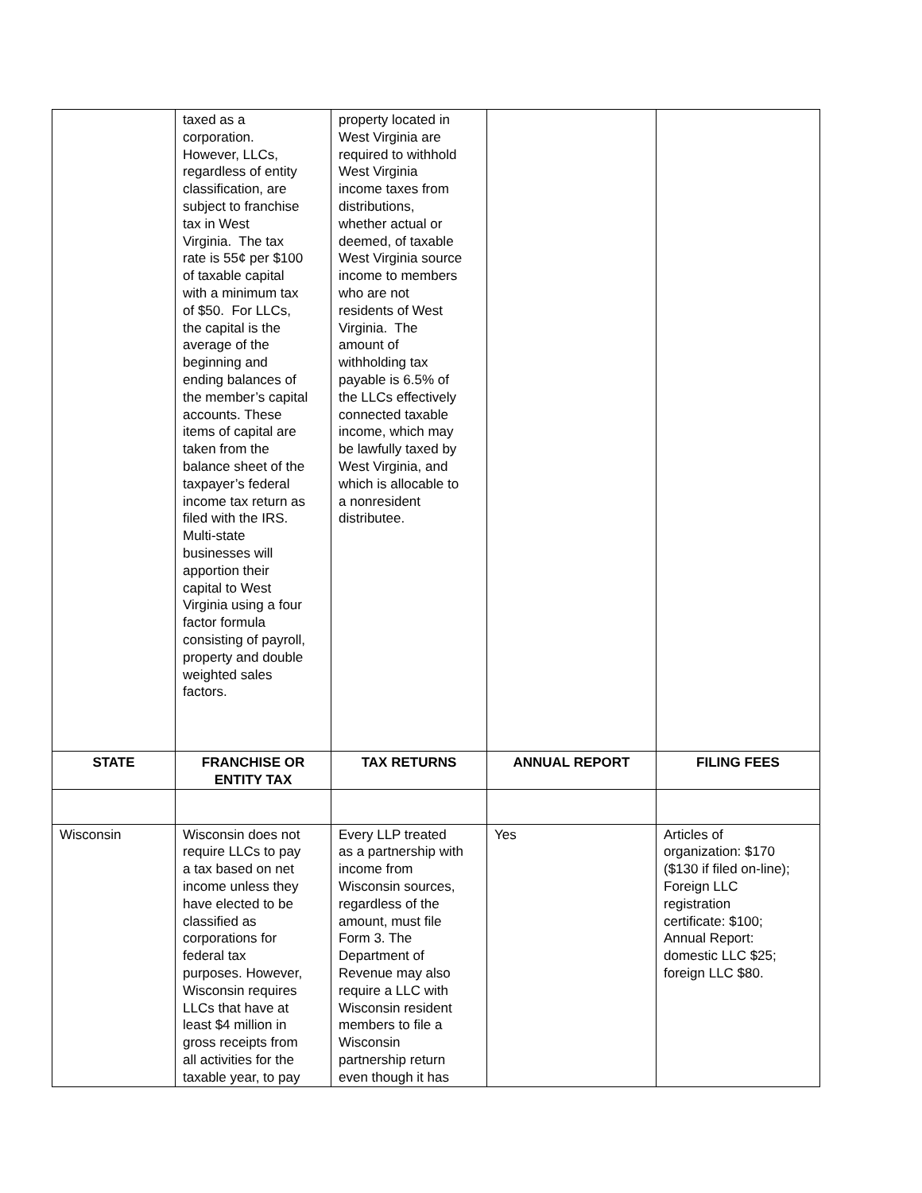| | taxed as a corporation. However, LLCs, regardless of entity classification, are subject to franchise tax in West Virginia. The tax rate is 55¢ per $100 of taxable capital with a minimum tax of $50. For LLCs, the capital is the average of the beginning and ending balances of the member’s capital accounts. These items of capital are taken from the balance sheet of the taxpayer’s federal income tax return as filed with the IRS. Multi-state businesses will apportion their capital to West Virginia using a four factor formula consisting of payroll, property and double weighted sales factors. | property located in West Virginia are required to withhold West Virginia income taxes from distributions, whether actual or deemed, of taxable West Virginia source income to members who are not residents of West Virginia. The amount of withholding tax payable is 6.5% of the LLCs effectively connected taxable income, which may be lawfully taxed by West Virginia, and which is allocable to a nonresident distributee. | | |
| STATE | FRANCHISE OR ENTITY TAX | TAX RETURNS | ANNUAL REPORT | FILING FEES |
| Wisconsin | Wisconsin does not require LLCs to pay a tax based on net income unless they have elected to be classified as corporations for federal tax purposes. However, Wisconsin requires LLCs that have at least $4 million in gross receipts from all activities for the taxable year, to pay | Every LLP treated as a partnership with income from Wisconsin sources, regardless of the amount, must file Form 3. The Department of Revenue may also require a LLC with Wisconsin resident members to file a Wisconsin partnership return even though it has | Yes | Articles of organization: $170 ($130 if filed on-line); Foreign LLC registration certificate: $100; Annual Report: domestic LLC $25; foreign LLC $80. |